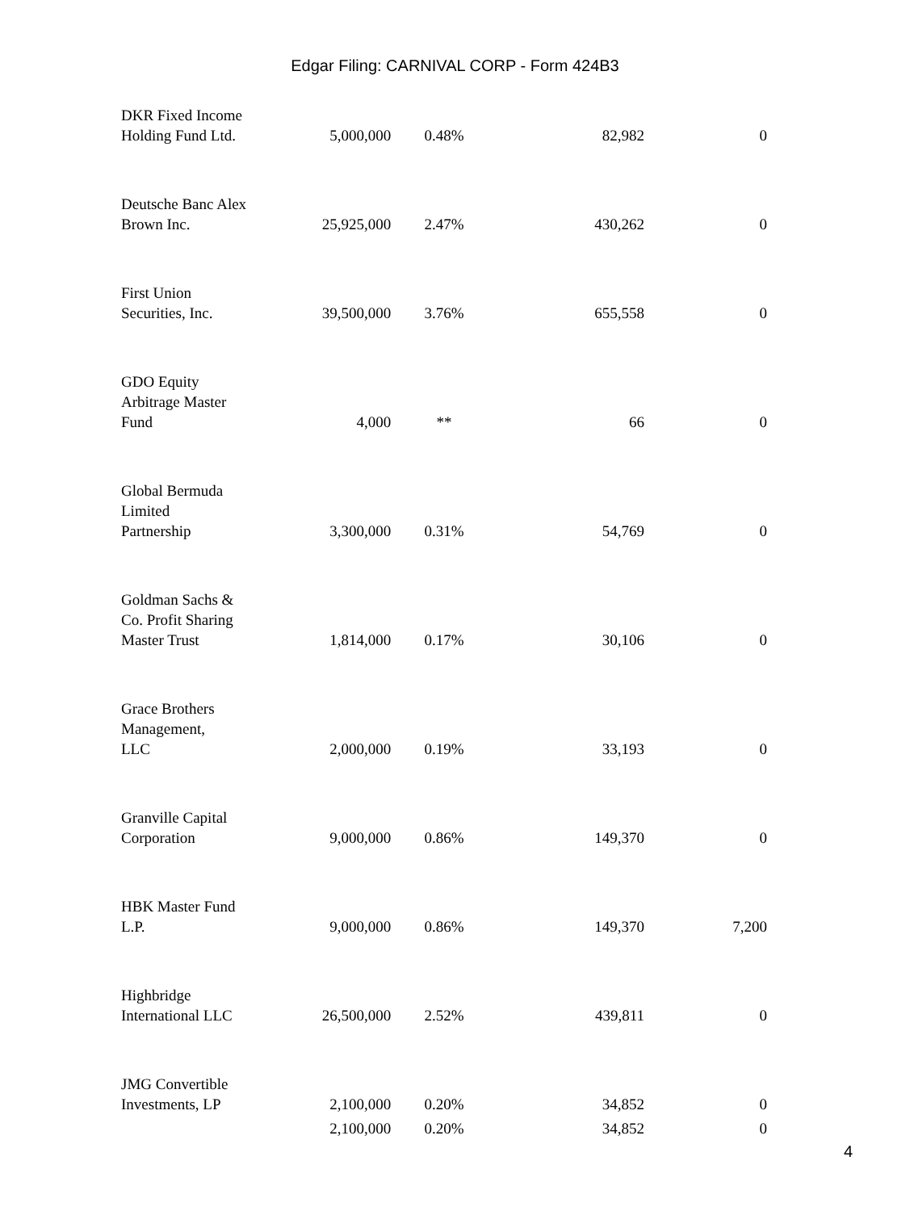Edgar Filing: CARNIVAL CORP - Form 424B3
| DKR Fixed Income Holding Fund Ltd. | 5,000,000 | 0.48% | 82,982 | 0 |
| Deutsche Banc Alex Brown Inc. | 25,925,000 | 2.47% | 430,262 | 0 |
| First Union Securities, Inc. | 39,500,000 | 3.76% | 655,558 | 0 |
| GDO Equity Arbitrage Master Fund | 4,000 | ** | 66 | 0 |
| Global Bermuda Limited Partnership | 3,300,000 | 0.31% | 54,769 | 0 |
| Goldman Sachs & Co. Profit Sharing Master Trust | 1,814,000 | 0.17% | 30,106 | 0 |
| Grace Brothers Management, LLC | 2,000,000 | 0.19% | 33,193 | 0 |
| Granville Capital Corporation | 9,000,000 | 0.86% | 149,370 | 0 |
| HBK Master Fund L.P. | 9,000,000 | 0.86% | 149,370 | 7,200 |
| Highbridge International LLC | 26,500,000 | 2.52% | 439,811 | 0 |
| JMG Convertible Investments, LP | 2,100,000 | 0.20% | 34,852 | 0 |
| | 2,100,000 | 0.20% | 34,852 | 0 |
4